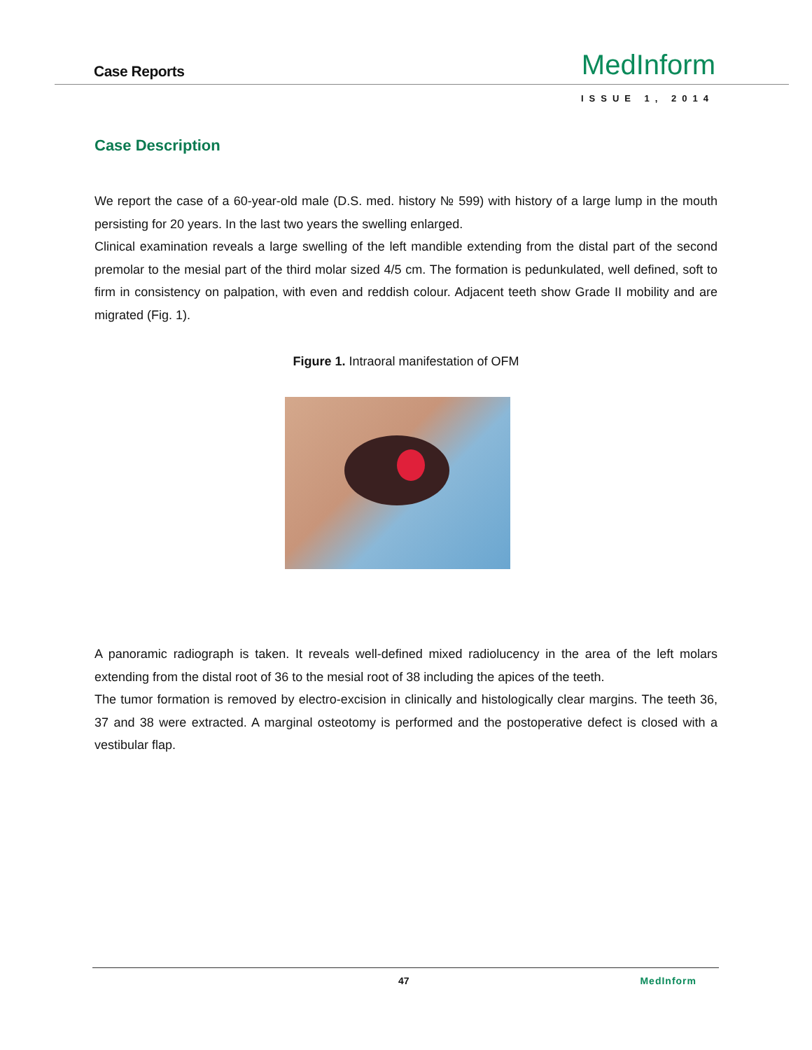Case Reports MedInform
ISSUE 1, 2014
Case Description
We report the case of a 60-year-old male (D.S. med. history № 599) with history of a large lump in the mouth persisting for 20 years. In the last two years the swelling enlarged.
Clinical examination reveals a large swelling of the left mandible extending from the distal part of the second premolar to the mesial part of the third molar sized 4/5 cm. The formation is pedunkulated, well defined, soft to firm in consistency on palpation, with even and reddish colour. Adjacent teeth show Grade II mobility and are migrated (Fig. 1).
Figure 1. Intraoral manifestation of OFM
A panoramic radiograph is taken. It reveals well-defined mixed radiolucency in the area of the left molars extending from the distal root of 36 to the mesial root of 38 including the apices of the teeth.
The tumor formation is removed by electro-excision in clinically and histologically clear margins. The teeth 36, 37 and 38 were extracted. A marginal osteotomy is performed and the postoperative defect is closed with a vestibular flap.
47 MedInform